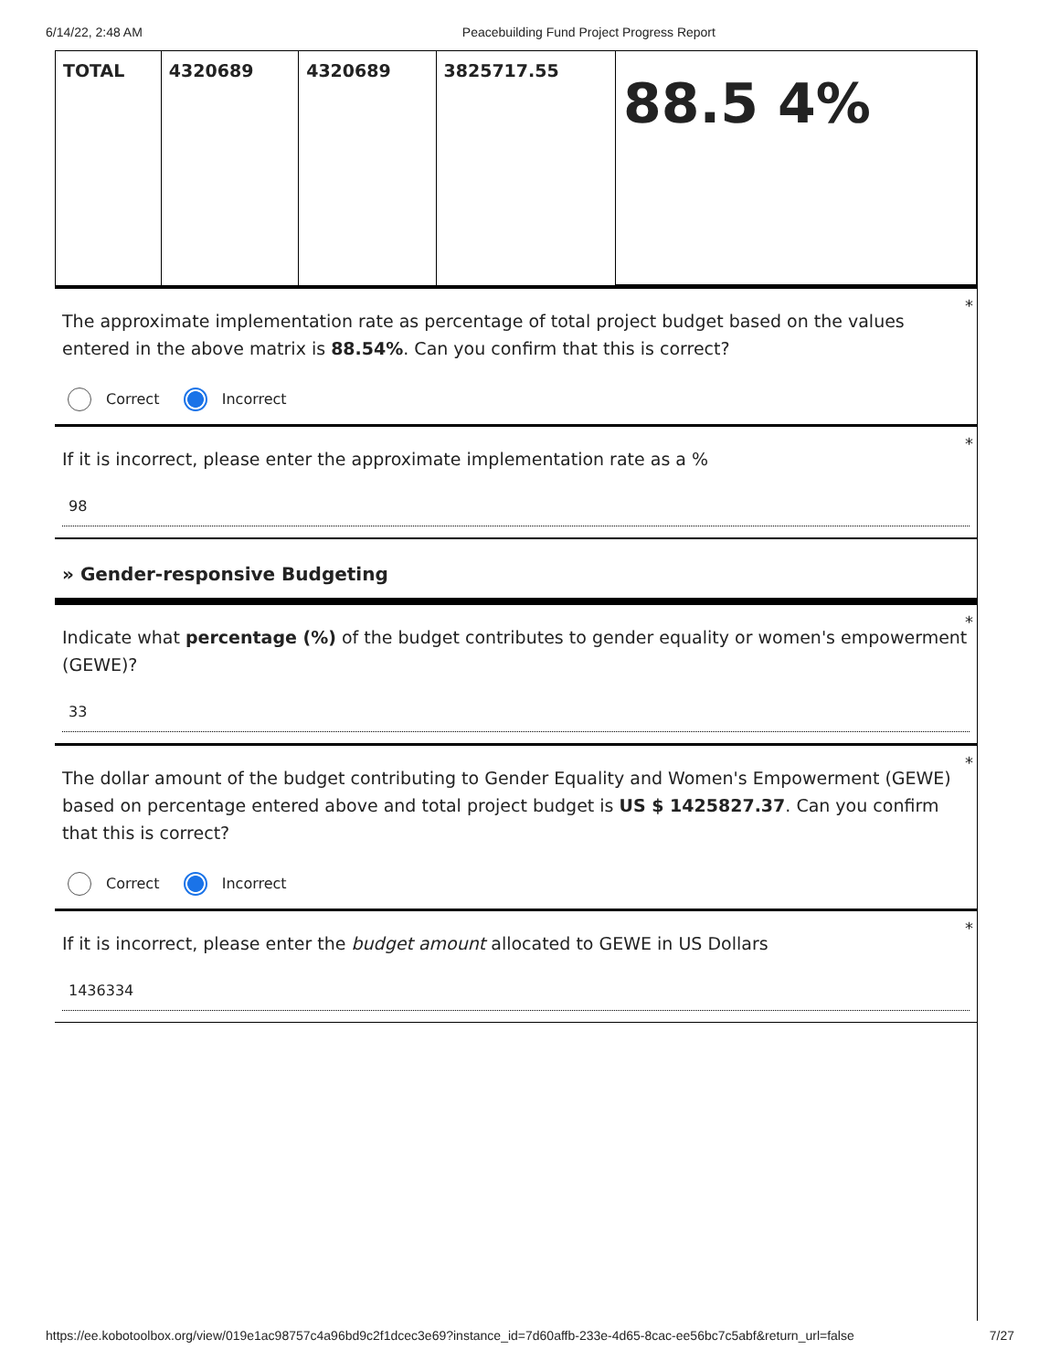6/14/22, 2:48 AM Peacebuilding Fund Project Progress Report
| TOTAL | 4320689 | 4320689 | 3825717.55 | 88.5 4% |
*
The approximate implementation rate as percentage of total project budget based on the values entered in the above matrix is 88.54%. Can you confirm that this is correct?
Correct Incorrect
*
If it is incorrect, please enter the approximate implementation rate as a %
98
» Gender-responsive Budgeting
*
Indicate what percentage (%) of the budget contributes to gender equality or women's empowerment (GEWE)?
33
*
The dollar amount of the budget contributing to Gender Equality and Women's Empowerment (GEWE) based on percentage entered above and total project budget is US $ 1425827.37. Can you confirm that this is correct?
Correct Incorrect
*
If it is incorrect, please enter the budget amount allocated to GEWE in US Dollars
1436334
https://ee.kobotoolbox.org/view/019e1ac98757c4a96bd9c2f1dcec3e69?instance_id=7d60affb-233e-4d65-8cac-ee56bc7c5abf&return_url=false 7/27